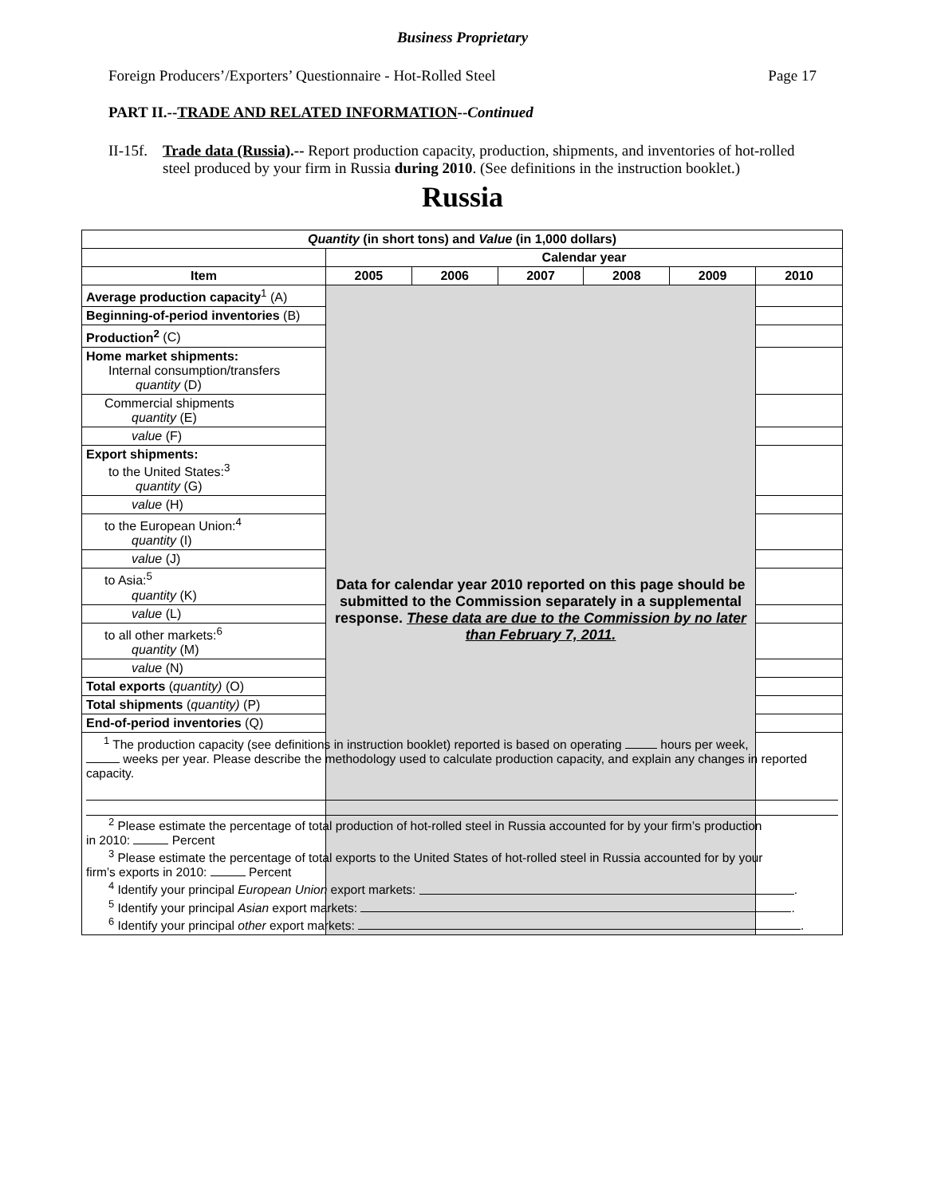Business Proprietary
Foreign Producers’/Exporters’ Questionnaire - Hot-Rolled Steel Page 17
PART II.--TRADE AND RELATED INFORMATION--Continued
II-15f. Trade data (Russia).-- Report production capacity, production, shipments, and inventories of hot-rolled steel produced by your firm in Russia during 2010. (See definitions in the instruction booklet.)
Russia
| Quantity (in short tons) and Value (in 1,000 dollars) | | | | | | |
| --- | --- | --- | --- | --- | --- | --- |
| | Calendar year | | | | | |
| Item | 2005 | 2006 | 2007 | 2008 | 2009 | 2010 |
| Average production capacity<sup>1</sup> (A) | Data for calendar year 2010 reported on this page should be submitted to the Commission separately in a supplemental response. These data are due to the Commission by no later than February 7, 2011. | | | | | |
| Beginning-of-period inventories (B) | | | | | | |
| Production<sup>2</sup> (C) | | | | | | |
| Home market shipments: Internal consumption/transfers quantity (D) | | | | | | |
| Commercial shipments quantity (E) | | | | | | |
| value (F) | | | | | | |
| Export shipments: to the United States:<sup>3</sup> quantity (G) | | | | | | |
| value (H) | | | | | | |
| to the European Union:<sup>4</sup> quantity (I) | | | | | | |
| value (J) | | | | | | |
| to Asia:<sup>5</sup> quantity (K) | | | | | | |
| value (L) | | | | | | |
| to all other markets:<sup>6</sup> quantity (M) | | | | | | |
| value (N) | | | | | | |
| Total exports ( quantity) (O) | | | | | | |
| Total shipments ( quantity) (P) | | | | | | |
| End-of-period inventories (Q) | | | | | | |
| <sup>1</sup> The production capacity (see definitions in instruction booklet) reported is based on operating hours per week, weeks per year. Please describe the methodology used to calculate production capacity, and explain any changes in reported capacity. <sup>2</sup> Please estimate the percentage of total production of hot-rolled steel in Russia accounted for by your firm’s production in 2010: Percent <sup>3</sup> Please estimate the percentage of total exports to the United States of hot-rolled steel in Russia accounted for by your firm’s exports in 2010: Percent <sup>4</sup> Identify your principal European Union export markets: . <sup>5</sup> Identify your principal Asian export markets: . <sup>6</sup> Identify your principal other export markets: . | | | | | | |